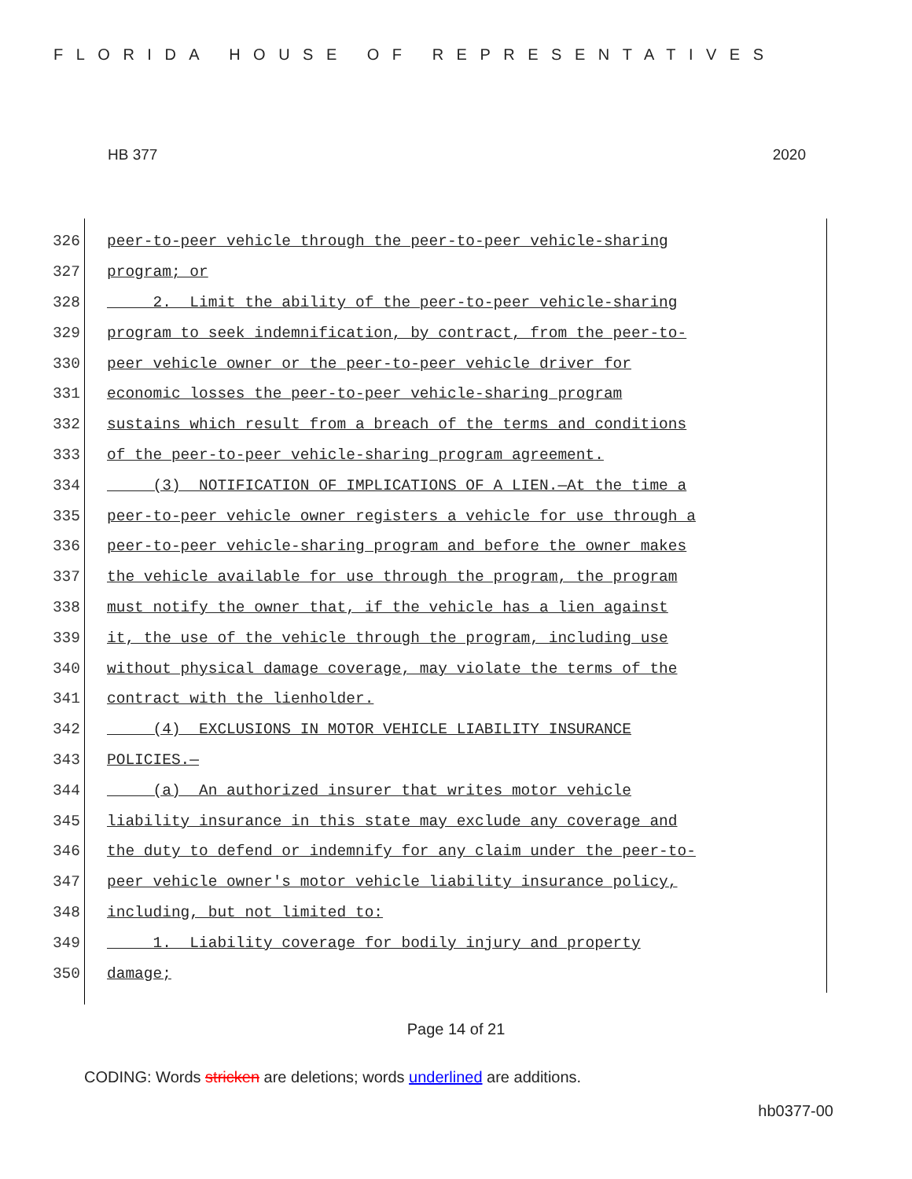FLORIDA HOUSE OF REPRESENTATIVES
HB 377 2020
326 peer-to-peer vehicle through the peer-to-peer vehicle-sharing
327 program; or
328 2. Limit the ability of the peer-to-peer vehicle-sharing
329 program to seek indemnification, by contract, from the peer-to-
330 peer vehicle owner or the peer-to-peer vehicle driver for
331 economic losses the peer-to-peer vehicle-sharing program
332 sustains which result from a breach of the terms and conditions
333 of the peer-to-peer vehicle-sharing program agreement.
334 (3) NOTIFICATION OF IMPLICATIONS OF A LIEN.—At the time a
335 peer-to-peer vehicle owner registers a vehicle for use through a
336 peer-to-peer vehicle-sharing program and before the owner makes
337 the vehicle available for use through the program, the program
338 must notify the owner that, if the vehicle has a lien against
339 it, the use of the vehicle through the program, including use
340 without physical damage coverage, may violate the terms of the
341 contract with the lienholder.
342 (4) EXCLUSIONS IN MOTOR VEHICLE LIABILITY INSURANCE
343 POLICIES.—
344 (a) An authorized insurer that writes motor vehicle
345 liability insurance in this state may exclude any coverage and
346 the duty to defend or indemnify for any claim under the peer-to-
347 peer vehicle owner's motor vehicle liability insurance policy,
348 including, but not limited to:
349 1. Liability coverage for bodily injury and property
350 damage;
Page 14 of 21
CODING: Words stricken are deletions; words underlined are additions.
hb0377-00